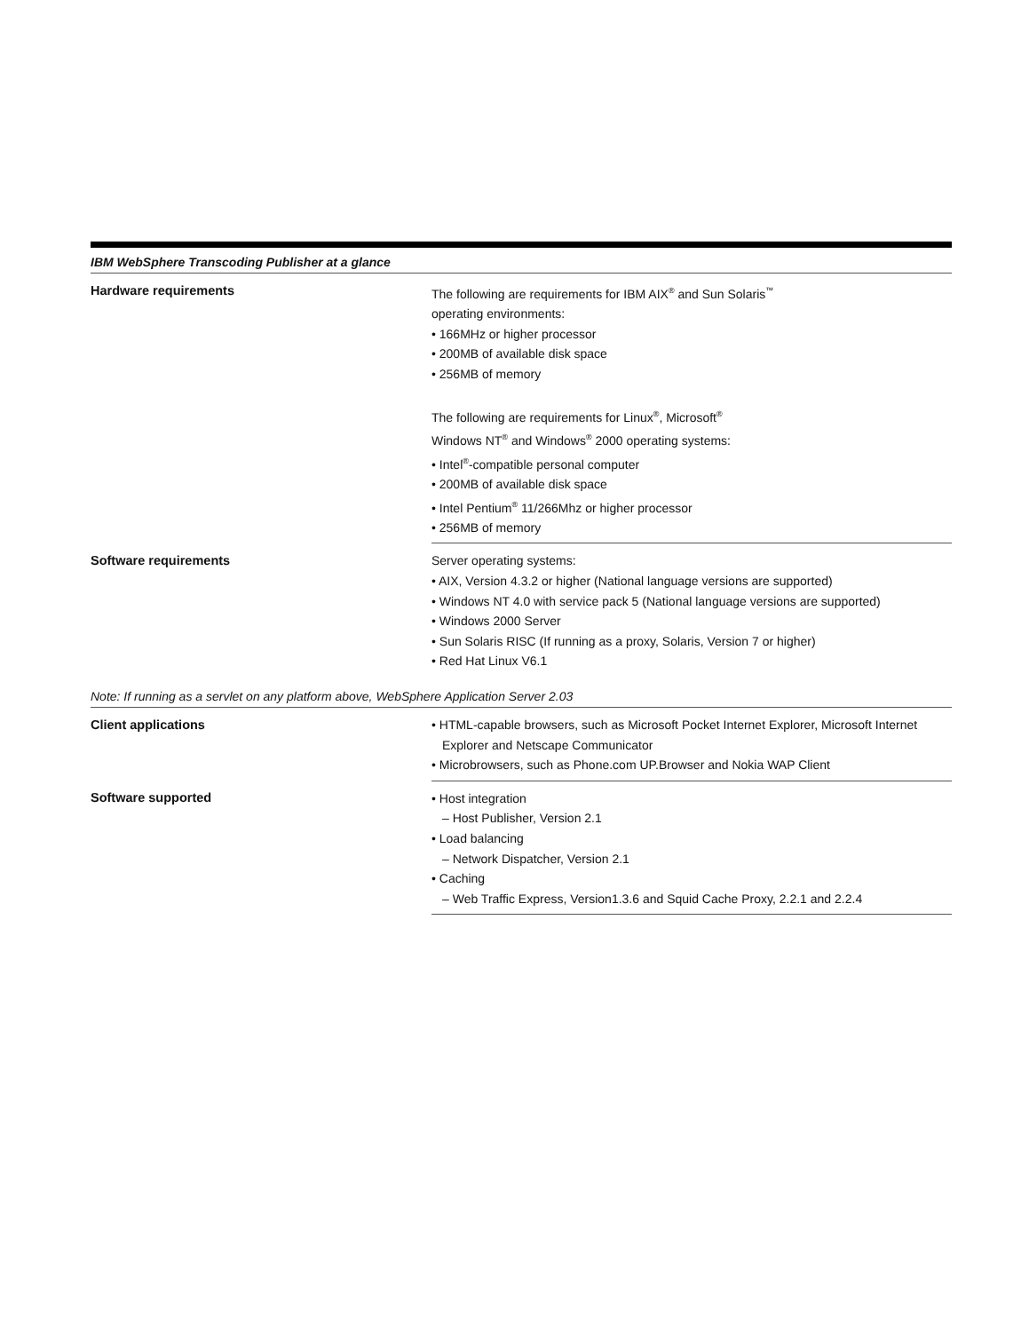IBM WebSphere Transcoding Publisher at a glance
| Hardware requirements | The following are requirements for IBM AIX<sup>®</sup> and Sun Solaris<sup>™</sup> operating environments: • 166MHz or higher processor • 200MB of available disk space • 256MB of memory The following are requirements for Linux<sup>®</sup>, Microsoft<sup>®</sup> Windows NT<sup>®</sup> and Windows<sup>®</sup> 2000 operating systems: • Intel<sup>®</sup>-compatible personal computer • 200MB of available disk space • Intel Pentium<sup>®</sup> 11/266Mhz or higher processor • 256MB of memory |
| Software requirements | Server operating systems: • AIX, Version 4.3.2 or higher (National language versions are supported) • Windows NT 4.0 with service pack 5 (National language versions are supported) • Windows 2000 Server • Sun Solaris RISC (If running as a proxy, Solaris, Version 7 or higher) • Red Hat Linux V6.1 |
Note: If running as a servlet on any platform above, WebSphere Application Server 2.03
| Client applications | • HTML-capable browsers, such as Microsoft Pocket Internet Explorer, Microsoft Internet Explorer and Netscape Communicator • Microbrowsers, such as Phone.com UP.Browser and Nokia WAP Client |
| Software supported | • Host integration – Host Publisher, Version 2.1 • Load balancing – Network Dispatcher, Version 2.1 • Caching – Web Traffic Express, Version1.3.6 and Squid Cache Proxy, 2.2.1 and 2.2.4 |